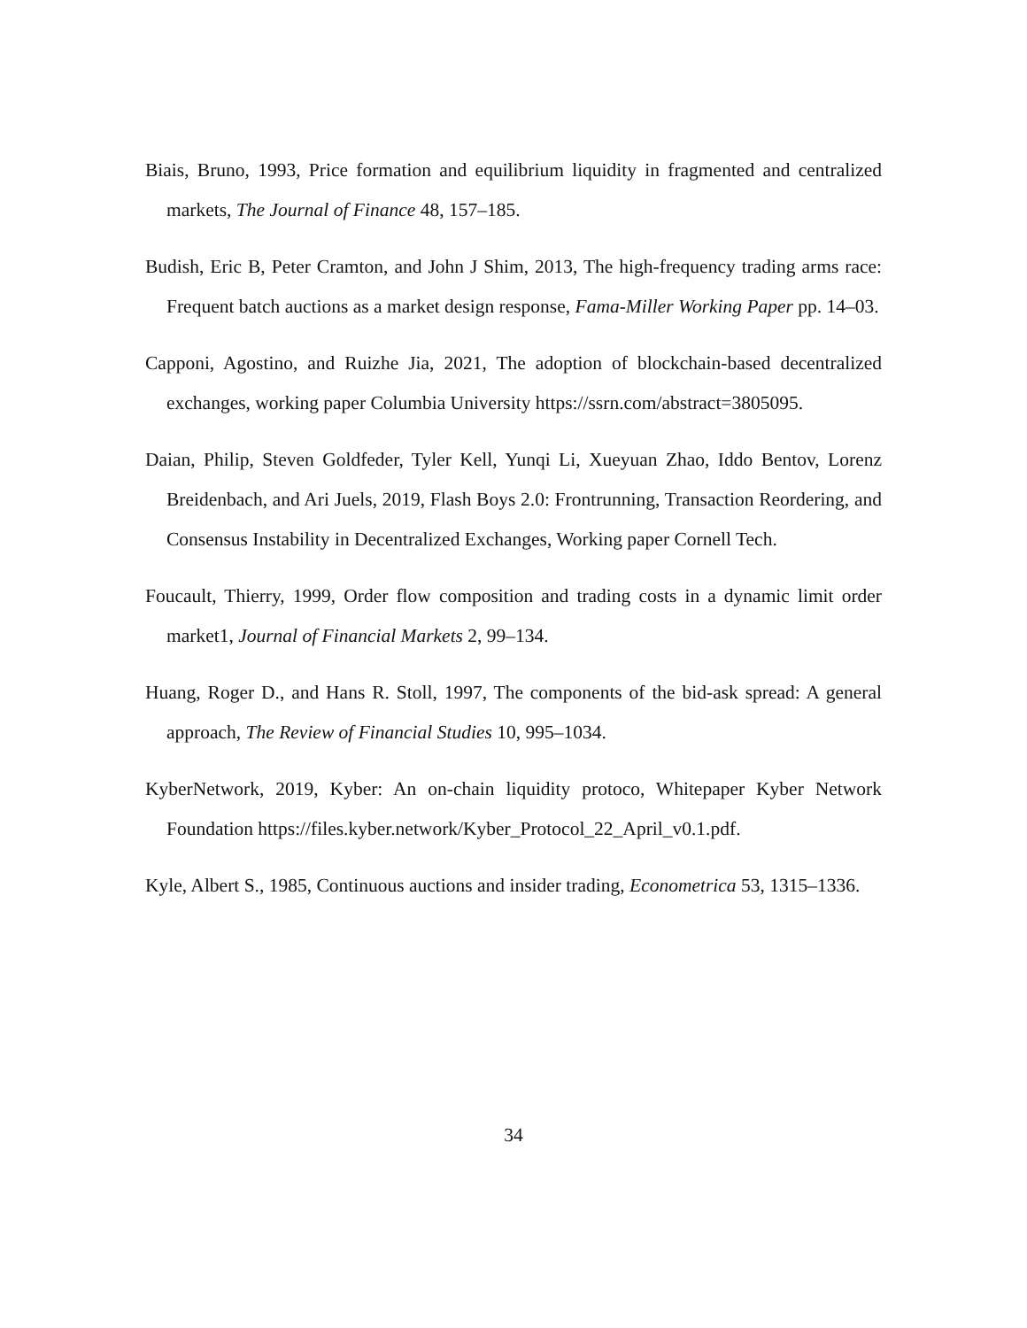Biais, Bruno, 1993, Price formation and equilibrium liquidity in fragmented and centralized markets, The Journal of Finance 48, 157–185.
Budish, Eric B, Peter Cramton, and John J Shim, 2013, The high-frequency trading arms race: Frequent batch auctions as a market design response, Fama-Miller Working Paper pp. 14–03.
Capponi, Agostino, and Ruizhe Jia, 2021, The adoption of blockchain-based decentralized exchanges, working paper Columbia University https://ssrn.com/abstract=3805095.
Daian, Philip, Steven Goldfeder, Tyler Kell, Yunqi Li, Xueyuan Zhao, Iddo Bentov, Lorenz Breidenbach, and Ari Juels, 2019, Flash Boys 2.0: Frontrunning, Transaction Reordering, and Consensus Instability in Decentralized Exchanges, Working paper Cornell Tech.
Foucault, Thierry, 1999, Order flow composition and trading costs in a dynamic limit order market1, Journal of Financial Markets 2, 99–134.
Huang, Roger D., and Hans R. Stoll, 1997, The components of the bid-ask spread: A general approach, The Review of Financial Studies 10, 995–1034.
KyberNetwork, 2019, Kyber: An on-chain liquidity protoco, Whitepaper Kyber Network Foundation https://files.kyber.network/Kyber_Protocol_22_April_v0.1.pdf.
Kyle, Albert S., 1985, Continuous auctions and insider trading, Econometrica 53, 1315–1336.
34